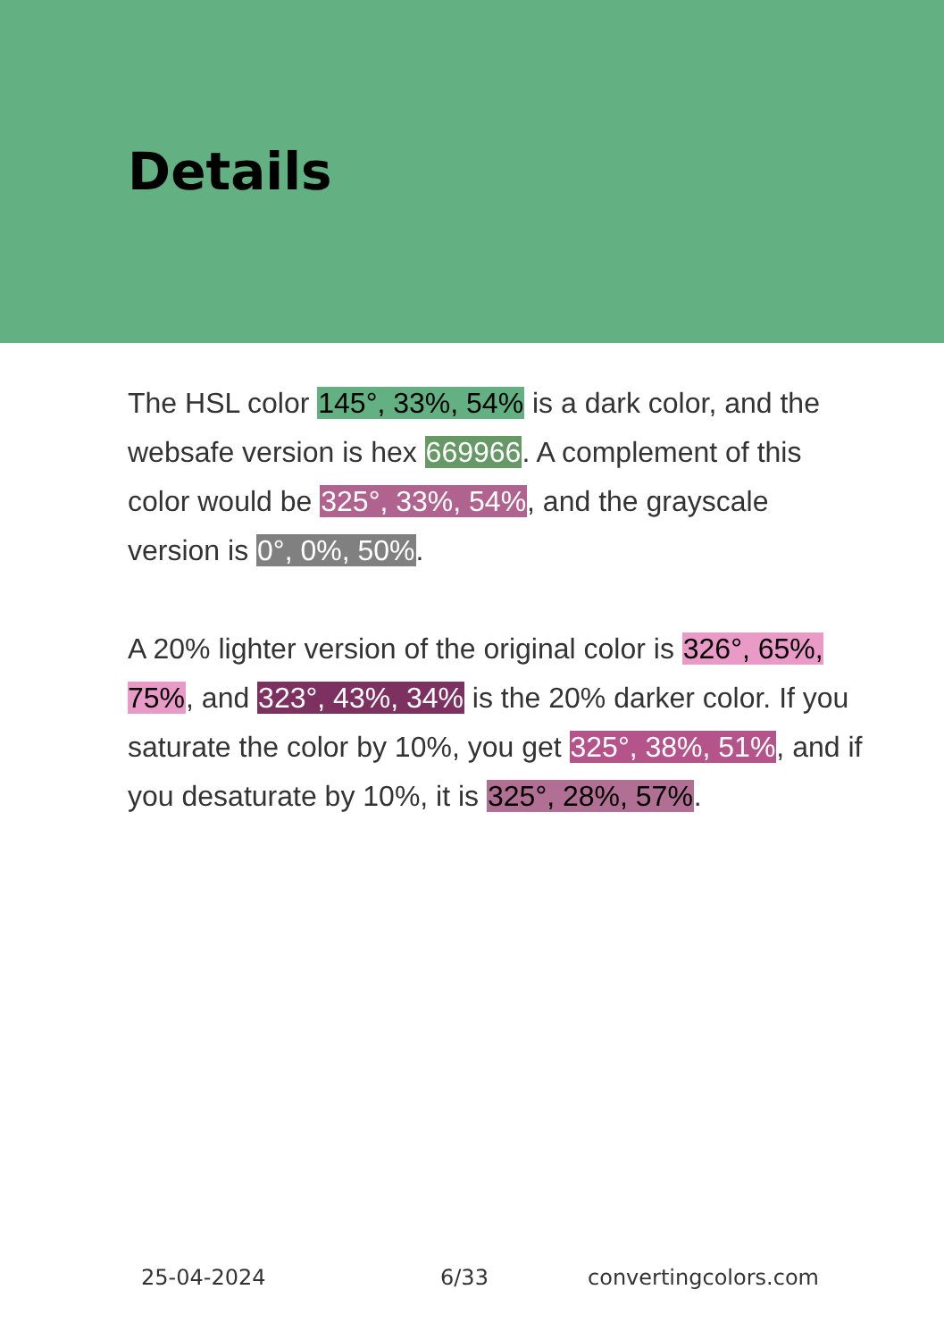Details
The HSL color 145°, 33%, 54% is a dark color, and the websafe version is hex 669966. A complement of this color would be 325°, 33%, 54%, and the grayscale version is 0°, 0%, 50%.
A 20% lighter version of the original color is 326°, 65%, 75%, and 323°, 43%, 34% is the 20% darker color. If you saturate the color by 10%, you get 325°, 38%, 51%, and if you desaturate by 10%, it is 325°, 28%, 57%.
25-04-2024 6/33 convertingcolors.com